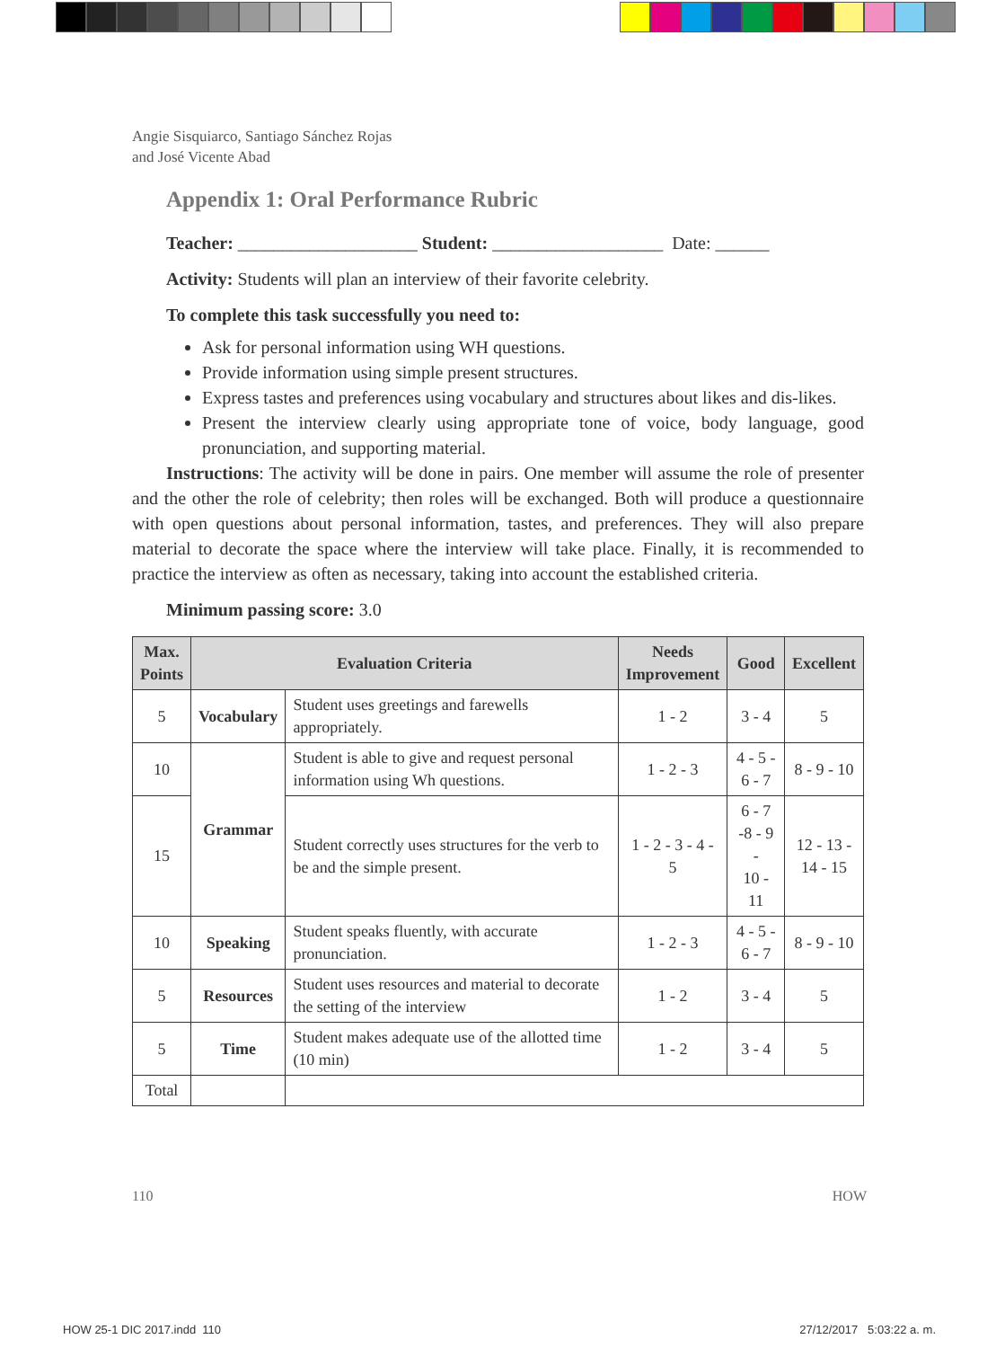Angie Sisquiarco, Santiago Sánchez Rojas
and José Vicente Abad
Appendix 1: Oral Performance Rubric
Teacher: ____________________ Student: ___________________ Date: ______
Activity: Students will plan an interview of their favorite celebrity.
To complete this task successfully you need to:
Ask for personal information using WH questions.
Provide information using simple present structures.
Express tastes and preferences using vocabulary and structures about likes and dis-likes.
Present the interview clearly using appropriate tone of voice, body language, good pronunciation, and supporting material.
Instructions: The activity will be done in pairs. One member will assume the role of presenter and the other the role of celebrity; then roles will be exchanged. Both will produce a questionnaire with open questions about personal information, tastes, and preferences. They will also prepare material to decorate the space where the interview will take place. Finally, it is recommended to practice the interview as often as necessary, taking into account the established criteria.
Minimum passing score: 3.0
| Max. Points | Evaluation Criteria | | Needs Improvement | Good | Excellent |
| --- | --- | --- | --- | --- | --- |
| 5 | Vocabulary | Student uses greetings and farewells appropriately. | 1 - 2 | 3 - 4 | 5 |
| 10 | Grammar | Student is able to give and request personal information using Wh questions. | 1 - 2 - 3 | 4 - 5 - 6 - 7 | 8 - 9 - 10 |
| 15 | | Student correctly uses structures for the verb to be and the simple present. | 1 - 2 - 3 - 4 - 5 | 6 - 7 -8 - 9 - 10 - 11 | 12 - 13 - 14 - 15 |
| 10 | Speaking | Student speaks fluently, with accurate pronunciation. | 1 - 2 - 3 | 4 - 5 - 6 - 7 | 8 - 9 - 10 |
| 5 | Resources | Student uses resources and material to decorate the setting of the interview | 1 - 2 | 3 - 4 | 5 |
| 5 | Time | Student makes adequate use of the allotted time (10 min) | 1 - 2 | 3 - 4 | 5 |
| Total | | | | | |
110 HOW
HOW 25-1 DIC 2017.indd 110 27/12/2017 5:03:22 a. m.